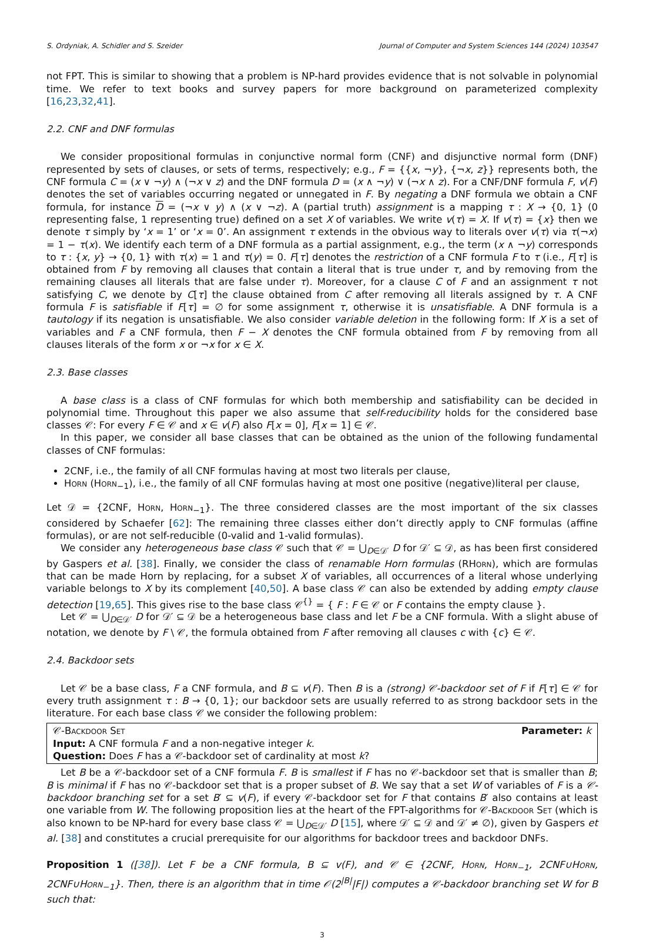S. Ordyniak, A. Schidler and S. Szeider Journal of Computer and System Sciences 144 (2024) 103547
not FPT. This is similar to showing that a problem is NP-hard provides evidence that is not solvable in polynomial time. We refer to text books and survey papers for more background on parameterized complexity [16,23,32,41].
2.2. CNF and DNF formulas
We consider propositional formulas in conjunctive normal form (CNF) and disjunctive normal form (DNF) represented by sets of clauses, or sets of terms, respectively; e.g., F = {{x, ¬y}, {¬x, z}} represents both, the CNF formula C = (x ∨ ¬y) ∧ (¬x ∨ z) and the DNF formula D = (x ∧ ¬y) ∨ (¬x ∧ z). For a CNF/DNF formula F, v(F) denotes the set of variables occurring negated or unnegated in F. By negating a DNF formula we obtain a CNF formula, for instance D = (¬x ∨ y) ∧ (x ∨ ¬z). A (partial truth) assignment is a mapping τ : X → {0, 1} (0 representing false, 1 representing true) defined on a set X of variables. We write v(τ) = X. If v(τ) = {x} then we denote τ simply by ‘x = 1’ or ‘x = 0’. An assignment τ extends in the obvious way to literals over v(τ) via τ(¬x) = 1 − τ(x). We identify each term of a DNF formula as a partial assignment, e.g., the term (x ∧ ¬y) corresponds to τ : {x, y} → {0, 1} with τ(x) = 1 and τ(y) = 0. F[τ] denotes the restriction of a CNF formula F to τ (i.e., F[τ] is obtained from F by removing all clauses that contain a literal that is true under τ, and by removing from the remaining clauses all literals that are false under τ). Moreover, for a clause C of F and an assignment τ not satisfying C, we denote by C[τ] the clause obtained from C after removing all literals assigned by τ. A CNF formula F is satisfiable if F[τ] = ∅ for some assignment τ, otherwise it is unsatisfiable. A DNF formula is a tautology if its negation is unsatisfiable. We also consider variable deletion in the following form: If X is a set of variables and F a CNF formula, then F − X denotes the CNF formula obtained from F by removing from all clauses literals of the form x or ¬x for x ∈ X.
2.3. Base classes
A base class is a class of CNF formulas for which both membership and satisfiability can be decided in polynomial time. Throughout this paper we also assume that self-reducibility holds for the considered base classes 𝒞: For every F ∈ 𝒞 and x ∈ v(F) also F[x = 0], F[x = 1] ∈ 𝒞.
In this paper, we consider all base classes that can be obtained as the union of the following fundamental classes of CNF formulas:
2CNF, i.e., the family of all CNF formulas having at most two literals per clause,
Horn (Horn<sub>−1</sub>), i.e., the family of all CNF formulas having at most one positive (negative)literal per clause,
Let 𝒟 = {2CNF, Horn, Horn<sub>−1</sub>}. The three considered classes are the most important of the six classes considered by Schaefer [62]: The remaining three classes either don’t directly apply to CNF formulas (affine formulas), or are not self-reducible (0-valid and 1-valid formulas).
We consider any heterogeneous base class 𝒞 such that 𝒞 = ⋃<sub>D∈𝒟′</sub> D for 𝒟′ ⊆ 𝒟, as has been first considered by Gaspers et al. [38]. Finally, we consider the class of renamable Horn formulas (RHorn), which are formulas that can be made Horn by replacing, for a subset X of variables, all occurrences of a literal whose underlying variable belongs to X by its complement [40,50]. A base class 𝒞 can also be extended by adding empty clause detection [19,65]. This gives rise to the base class 𝒞<sup>{}</sup> = { F : F ∈ 𝒞 or F contains the empty clause }.
Let 𝒞 = ⋃<sub>D∈𝒟′</sub> D for 𝒟′ ⊆ 𝒟 be a heterogeneous base class and let F be a CNF formula. With a slight abuse of notation, we denote by F \ 𝒞, the formula obtained from F after removing all clauses c with {c} ∈ 𝒞.
2.4. Backdoor sets
Let 𝒞 be a base class, F a CNF formula, and B ⊆ v(F). Then B is a (strong) 𝒞-backdoor set of F if F[τ] ∈ 𝒞 for every truth assignment τ : B → {0, 1}; our backdoor sets are usually referred to as strong backdoor sets in the literature. For each base class 𝒞 we consider the following problem:
Parameter: k 𝒞-Backdoor Set
Input: A CNF formula F and a non-negative integer k.
Question: Does F has a 𝒞-backdoor set of cardinality at most k?
Let B be a 𝒞-backdoor set of a CNF formula F. B is smallest if F has no 𝒞-backdoor set that is smaller than B; B is minimal if F has no 𝒞-backdoor set that is a proper subset of B. We say that a set W of variables of F is a 𝒞-backdoor branching set for a set B′ ⊆ v(F), if every 𝒞-backdoor set for F that contains B′ also contains at least one variable from W. The following proposition lies at the heart of the FPT-algorithms for 𝒞-Backdoor Set (which is also known to be NP-hard for every base class 𝒞 = ⋃<sub>D∈𝒟′</sub> D [15], where 𝒟′ ⊆ 𝒟 and 𝒟′ ≠ ∅), given by Gaspers et al. [38] and constitutes a crucial prerequisite for our algorithms for backdoor trees and backdoor DNFs.
Proposition 1 ([38]). Let F be a CNF formula, B ⊆ v(F), and 𝒞 ∈ {2CNF, Horn, Horn<sub>−1</sub>, 2CNF∪Horn, 2CNF∪Horn<sub>−1</sub>}. Then, there is an algorithm that in time 𝒪(2<sup>|B|</sup>|F|) computes a 𝒞-backdoor branching set W for B such that:
3